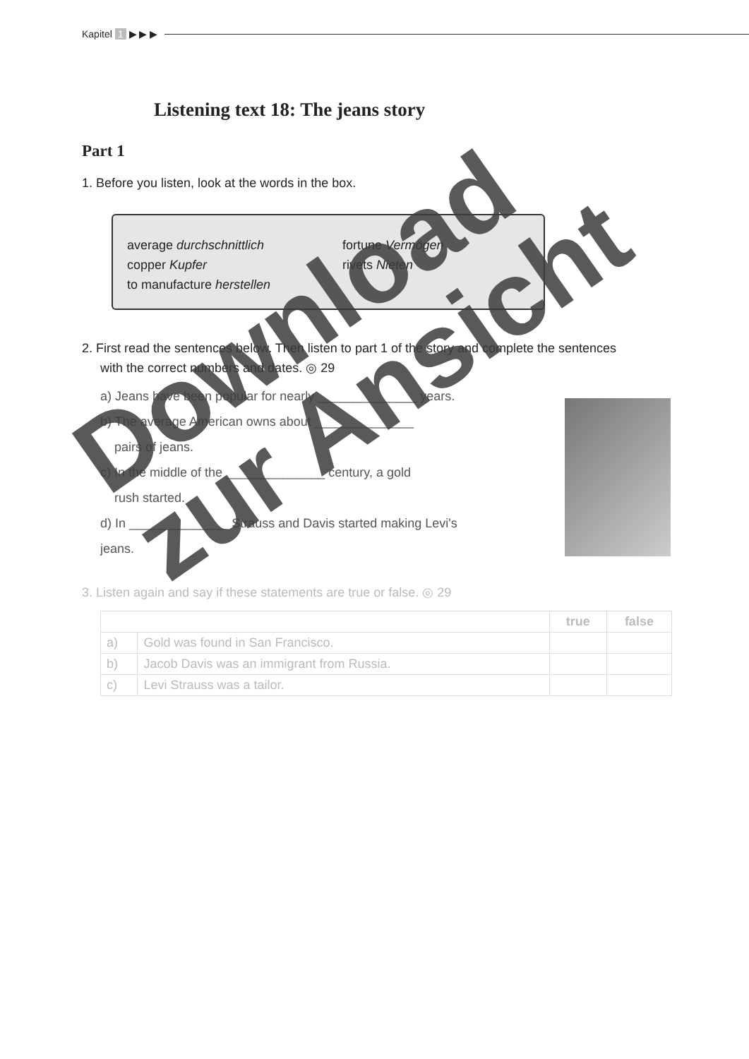Kapitel 1 ▶ ▶ ▶
Listening text 18: The jeans story
Part 1
1. Before you listen, look at the words in the box.
average durchschnittlich
fortune Vermögen
copper Kupfer
rivets Nieten
to manufacture herstellen
2. First read the sentences below. Then listen to part 1 of the story and complete the sentences
with the correct numbers and dates. ◎ 29
a) Jeans have been popular for nearly ______________ years.
b) The average American owns about ______________
pairs of jeans.
c) In the middle of the ______________ century, a gold
rush started.
d) In ______________ Strauss and Davis started making Levi's jeans.
3. Listen again and say if these statements are true or false. ◎ 29
| | | true | false |
| --- | --- | --- | --- |
| a) | Gold was found in San Francisco. | | |
| b) | Jacob Davis was an immigrant from Russia. | | |
| c) | Levi Strauss was a tailor. | | |
Download
zur Ansicht